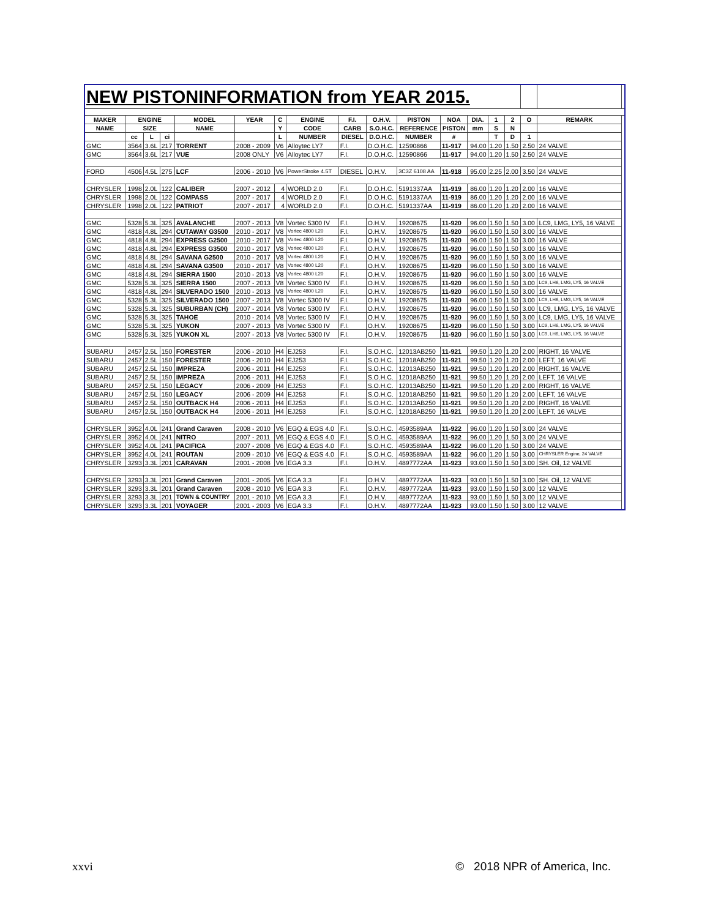| NEW PISTONINFORMATION from YEAR 2015. | | | | | | | | | | | | | | | | | |
| MAKER | ENGINE | | | MODEL | YEAR | C | ENGINE | F.I. | O.H.V. | PISTON | NOA | DIA. | 1 | 2 | O | REMARK | |
| NAME | SIZE | | | NAME | | Y | CODE | CARB | S.O.H.C. | REFERENCE | PISTON | mm | S | N | | | |
| | cc | L | ci | | | L | NUMBER | DIESEL | D.O.H.C. | NUMBER | # | | T | D | 1 | | |
| GMC | 3564 | 3.6L | 217 | TORRENT | 2008 - 2009 | V6 | Alloytec LY7 | F.I. | D.O.H.C. | 12590866 | 11-917 | 94.00 | 1.20 | 1.50 | 2.50 | 24 VALVE | |
| GMC | 3564 | 3.6L | 217 | VUE | 2008 ONLY | V6 | Alloytec LY7 | F.I. | D.O.H.C. | 12590866 | 11-917 | 94.00 | 1.20 | 1.50 | 2.50 | 24 VALVE | |
| FORD | 4506 | 4.5L | 275 | LCF | 2006 - 2010 | V6 | PowerStroke 4.5T | DIESEL | O.H.V. | 3C3Z 6108 AA | 11-918 | 95.00 | 2.25 | 2.00 | 3.50 | 24 VALVE | |
| CHRYSLER | 1998 | 2.0L | 122 | CALIBER | 2007 - 2012 | 4 | WORLD 2.0 | F.I. | D.O.H.C. | 5191337AA | 11-919 | 86.00 | 1.20 | 1.20 | 2.00 | 16 VALVE | |
| CHRYSLER | 1998 | 2.0L | 122 | COMPASS | 2007 - 2017 | 4 | WORLD 2.0 | F.I. | D.O.H.C. | 5191337AA | 11-919 | 86.00 | 1.20 | 1.20 | 2.00 | 16 VALVE | |
| CHRYSLER | 1998 | 2.0L | 122 | PATRIOT | 2007 - 2017 | 4 | WORLD 2.0 | F.I. | D.O.H.C. | 5191337AA | 11-919 | 86.00 | 1.20 | 1.20 | 2.00 | 16 VALVE | |
| GMC | 5328 | 5.3L | 325 | AVALANCHE | 2007 - 2013 | V8 | Vortec 5300 IV | F.I. | O.H.V. | 19208675 | 11-920 | 96.00 | 1.50 | 1.50 | 3.00 | LC9, LMG, LY5, 16 VALVE | |
| GMC | 4818 | 4.8L | 294 | CUTAWAY G3500 | 2010 - 2017 | V8 | Vortec 4800 L20 | F.I. | O.H.V. | 19208675 | 11-920 | 96.00 | 1.50 | 1.50 | 3.00 | 16 VALVE | |
| GMC | 4818 | 4.8L | 294 | EXPRESS G2500 | 2010 - 2017 | V8 | Vortec 4800 L20 | F.I. | O.H.V. | 19208675 | 11-920 | 96.00 | 1.50 | 1.50 | 3.00 | 16 VALVE | |
| GMC | 4818 | 4.8L | 294 | EXPRESS G3500 | 2010 - 2017 | V8 | Vortec 4800 L20 | F.I. | O.H.V. | 19208675 | 11-920 | 96.00 | 1.50 | 1.50 | 3.00 | 16 VALVE | |
| GMC | 4818 | 4.8L | 294 | SAVANA G2500 | 2010 - 2017 | V8 | Vortec 4800 L20 | F.I. | O.H.V. | 19208675 | 11-920 | 96.00 | 1.50 | 1.50 | 3.00 | 16 VALVE | |
| GMC | 4818 | 4.8L | 294 | SAVANA G3500 | 2010 - 2017 | V8 | Vortec 4800 L20 | F.I. | O.H.V. | 19208675 | 11-920 | 96.00 | 1.50 | 1.50 | 3.00 | 16 VALVE | |
| GMC | 4818 | 4.8L | 294 | SIERRA 1500 | 2010 - 2013 | V8 | Vortec 4800 L20 | F.I. | O.H.V. | 19208675 | 11-920 | 96.00 | 1.50 | 1.50 | 3.00 | 16 VALVE | |
| GMC | 5328 | 5.3L | 325 | SIERRA 1500 | 2007 - 2013 | V8 | Vortec 5300 IV | F.I. | O.H.V. | 19208675 | 11-920 | 96.00 | 1.50 | 1.50 | 3.00 | LC9, LH6, LMG, LY5, 16 VALVE | |
| GMC | 4818 | 4.8L | 294 | SILVERADO 1500 | 2010 - 2013 | V8 | Vortec 4800 L20 | F.I. | O.H.V. | 19208675 | 11-920 | 96.00 | 1.50 | 1.50 | 3.00 | 16 VALVE | |
| GMC | 5328 | 5.3L | 325 | SILVERADO 1500 | 2007 - 2013 | V8 | Vortec 5300 IV | F.I. | O.H.V. | 19208675 | 11-920 | 96.00 | 1.50 | 1.50 | 3.00 | LC9, LH6, LMG, LY5, 16 VALVE | |
| GMC | 5328 | 5.3L | 325 | SUBURBAN (CH) | 2007 - 2014 | V8 | Vortec 5300 IV | F.I. | O.H.V. | 19208675 | 11-920 | 96.00 | 1.50 | 1.50 | 3.00 | LC9, LMG, LY5, 16 VALVE | |
| GMC | 5328 | 5.3L | 325 | TAHOE | 2010 - 2014 | V8 | Vortec 5300 IV | F.I. | O.H.V. | 19208675 | 11-920 | 96.00 | 1.50 | 1.50 | 3.00 | LC9, LMG, LY5, 16 VALVE | |
| GMC | 5328 | 5.3L | 325 | YUKON | 2007 - 2013 | V8 | Vortec 5300 IV | F.I. | O.H.V. | 19208675 | 11-920 | 96.00 | 1.50 | 1.50 | 3.00 | LC9, LH6, LMG, LY5, 16 VALVE | |
| GMC | 5328 | 5.3L | 325 | YUKON XL | 2007 - 2013 | V8 | Vortec 5300 IV | F.I. | O.H.V. | 19208675 | 11-920 | 96.00 | 1.50 | 1.50 | 3.00 | LC9, LH6, LMG, LY5, 16 VALVE | |
| SUBARU | 2457 | 2.5L | 150 | FORESTER | 2006 - 2010 | H4 | EJ253 | F.I. | S.O.H.C. | 12013AB250 | 11-921 | 99.50 | 1.20 | 1.20 | 2.00 | RIGHT, 16 VALVE | |
| SUBARU | 2457 | 2.5L | 150 | FORESTER | 2006 - 2010 | H4 | EJ253 | F.I. | S.O.H.C. | 12018AB250 | 11-921 | 99.50 | 1.20 | 1.20 | 2.00 | LEFT, 16 VALVE | |
| SUBARU | 2457 | 2.5L | 150 | IMPREZA | 2006 - 2011 | H4 | EJ253 | F.I. | S.O.H.C. | 12013AB250 | 11-921 | 99.50 | 1.20 | 1.20 | 2.00 | RIGHT, 16 VALVE | |
| SUBARU | 2457 | 2.5L | 150 | IMPREZA | 2006 - 2011 | H4 | EJ253 | F.I. | S.O.H.C. | 12018AB250 | 11-921 | 99.50 | 1.20 | 1.20 | 2.00 | LEFT, 16 VALVE | |
| SUBARU | 2457 | 2.5L | 150 | LEGACY | 2006 - 2009 | H4 | EJ253 | F.I. | S.O.H.C. | 12013AB250 | 11-921 | 99.50 | 1.20 | 1.20 | 2.00 | RIGHT, 16 VALVE | |
| SUBARU | 2457 | 2.5L | 150 | LEGACY | 2006 - 2009 | H4 | EJ253 | F.I. | S.O.H.C. | 12018AB250 | 11-921 | 99.50 | 1.20 | 1.20 | 2.00 | LEFT, 16 VALVE | |
| SUBARU | 2457 | 2.5L | 150 | OUTBACK H4 | 2006 - 2011 | H4 | EJ253 | F.I. | S.O.H.C. | 12013AB250 | 11-921 | 99.50 | 1.20 | 1.20 | 2.00 | RIGHT, 16 VALVE | |
| SUBARU | 2457 | 2.5L | 150 | OUTBACK H4 | 2006 - 2011 | H4 | EJ253 | F.I. | S.O.H.C. | 12018AB250 | 11-921 | 99.50 | 1.20 | 1.20 | 2.00 | LEFT, 16 VALVE | |
| CHRYSLER | 3952 | 4.0L | 241 | Grand Caraven | 2008 - 2010 | V6 | EGQ & EGS 4.0 | F.I. | S.O.H.C. | 4593589AA | 11-922 | 96.00 | 1.20 | 1.50 | 3.00 | 24 VALVE | |
| CHRYSLER | 3952 | 4.0L | 241 | NITRO | 2007 - 2011 | V6 | EGQ & EGS 4.0 | F.I. | S.O.H.C. | 4593589AA | 11-922 | 96.00 | 1.20 | 1.50 | 3.00 | 24 VALVE | |
| CHRYSLER | 3952 | 4.0L | 241 | PACIFICA | 2007 - 2008 | V6 | EGQ & EGS 4.0 | F.I. | S.O.H.C. | 4593589AA | 11-922 | 96.00 | 1.20 | 1.50 | 3.00 | 24 VALVE | |
| CHRYSLER | 3952 | 4.0L | 241 | ROUTAN | 2009 - 2010 | V6 | EGQ & EGS 4.0 | F.I. | S.O.H.C. | 4593589AA | 11-922 | 96.00 | 1.20 | 1.50 | 3.00 | CHRYSLER Engine, 24 VALVE | |
| CHRYSLER | 3293 | 3.3L | 201 | CARAVAN | 2001 - 2008 | V6 | EGA 3.3 | F.I. | O.H.V. | 4897772AA | 11-923 | 93.00 | 1.50 | 1.50 | 3.00 | SH. Oil, 12 VALVE | |
| CHRYSLER | 3293 | 3.3L | 201 | Grand Caraven | 2001 - 2005 | V6 | EGA 3.3 | F.I. | O.H.V. | 4897772AA | 11-923 | 93.00 | 1.50 | 1.50 | 3.00 | SH. Oil, 12 VALVE | |
| CHRYSLER | 3293 | 3.3L | 201 | Grand Caraven | 2008 - 2010 | V6 | EGA 3.3 | F.I. | O.H.V. | 4897772AA | 11-923 | 93.00 | 1.50 | 1.50 | 3.00 | 12 VALVE | |
| CHRYSLER | 3293 | 3.3L | 201 | TOWN & COUNTRY | 2001 - 2010 | V6 | EGA 3.3 | F.I. | O.H.V. | 4897772AA | 11-923 | 93.00 | 1.50 | 1.50 | 3.00 | 12 VALVE | |
| CHRYSLER | 3293 | 3.3L | 201 | VOYAGER | 2001 - 2003 | V6 | EGA 3.3 | F.I. | O.H.V. | 4897772AA | 11-923 | 93.00 | 1.50 | 1.50 | 3.00 | 12 VALVE | |
xxvi © 2018 NPR of America, Inc.